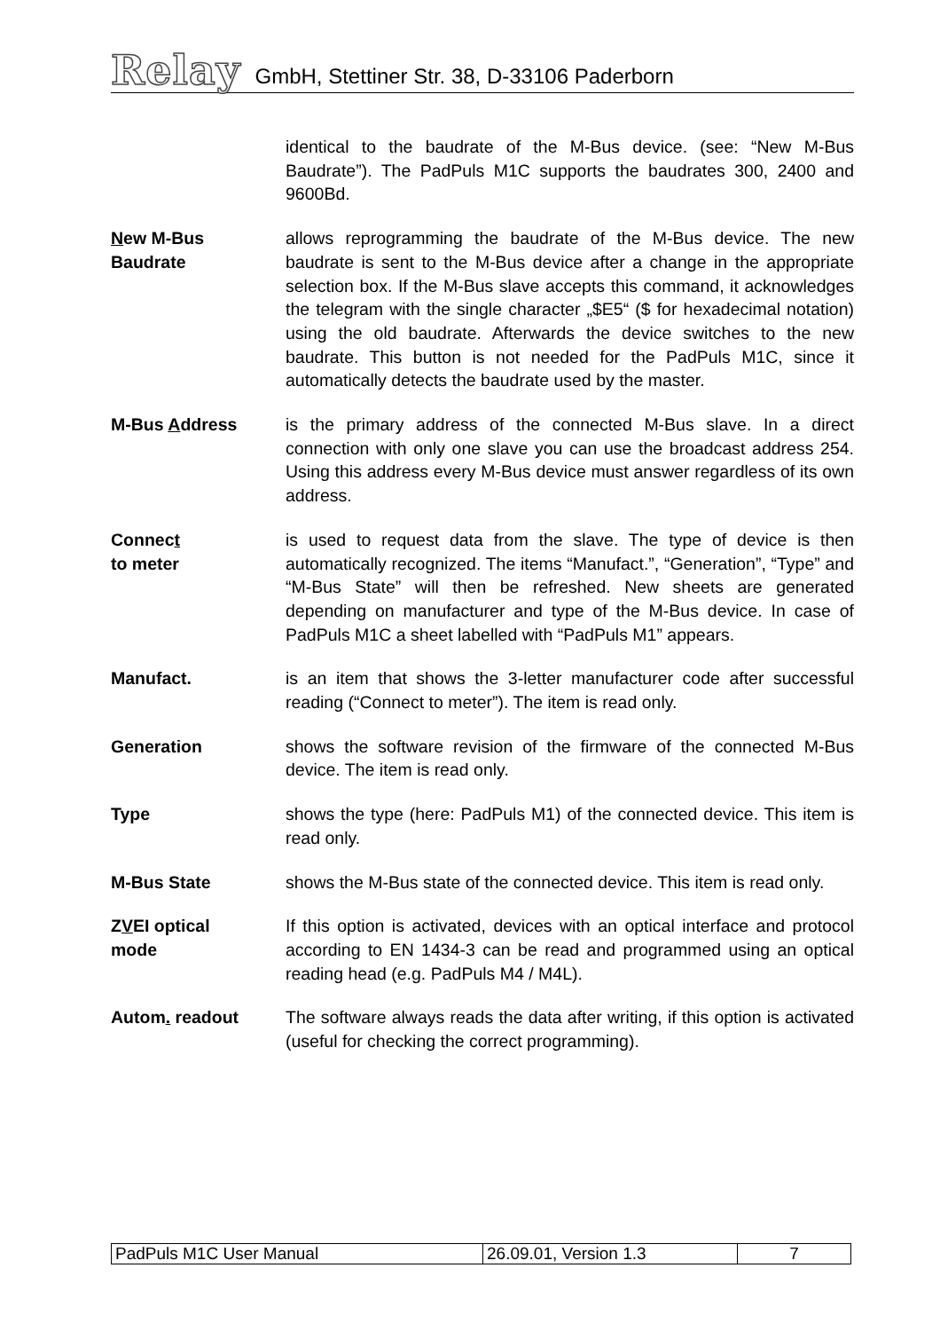Relay GmbH, Stettiner Str. 38, D-33106 Paderborn
identical to the baudrate of the M-Bus device. (see: “New M-Bus Baudrate”). The PadPuls M1C supports the baudrates 300, 2400 and 9600Bd.
New M-Bus
Baudrate
allows reprogramming the baudrate of the M-Bus device. The new baudrate is sent to the M-Bus device after a change in the appropriate selection box. If the M-Bus slave accepts this command, it acknowledges the telegram with the single character „$E5“ ($ for hexadecimal notation) using the old baudrate. Afterwards the device switches to the new baudrate. This button is not needed for the PadPuls M1C, since it automatically detects the baudrate used by the master.
M-Bus Address is the primary address of the connected M-Bus slave. In a direct connection with only one slave you can use the broadcast address 254. Using this address every M-Bus device must answer regardless of its own address.
Connect
to meter
is used to request data from the slave. The type of device is then automatically recognized. The items “Manufact.”, “Generation”, “Type” and “M-Bus State” will then be refreshed. New sheets are generated depending on manufacturer and type of the M-Bus device. In case of PadPuls M1C a sheet labelled with “PadPuls M1” appears.
Manufact. is an item that shows the 3-letter manufacturer code after successful reading (“Connect to meter”). The item is read only.
Generation shows the software revision of the firmware of the connected M-Bus device. The item is read only.
Type shows the type (here: PadPuls M1) of the connected device. This item is read only.
M-Bus State shows the M-Bus state of the connected device. This item is read only.
ZVEI optical
mode
If this option is activated, devices with an optical interface and protocol according to EN 1434-3 can be read and programmed using an optical reading head (e.g. PadPuls M4 / M4L).
Autom. readout The software always reads the data after writing, if this option is activated (useful for checking the correct programming).
| PadPuls M1C User Manual | 26.09.01, Version 1.3 | 7 |